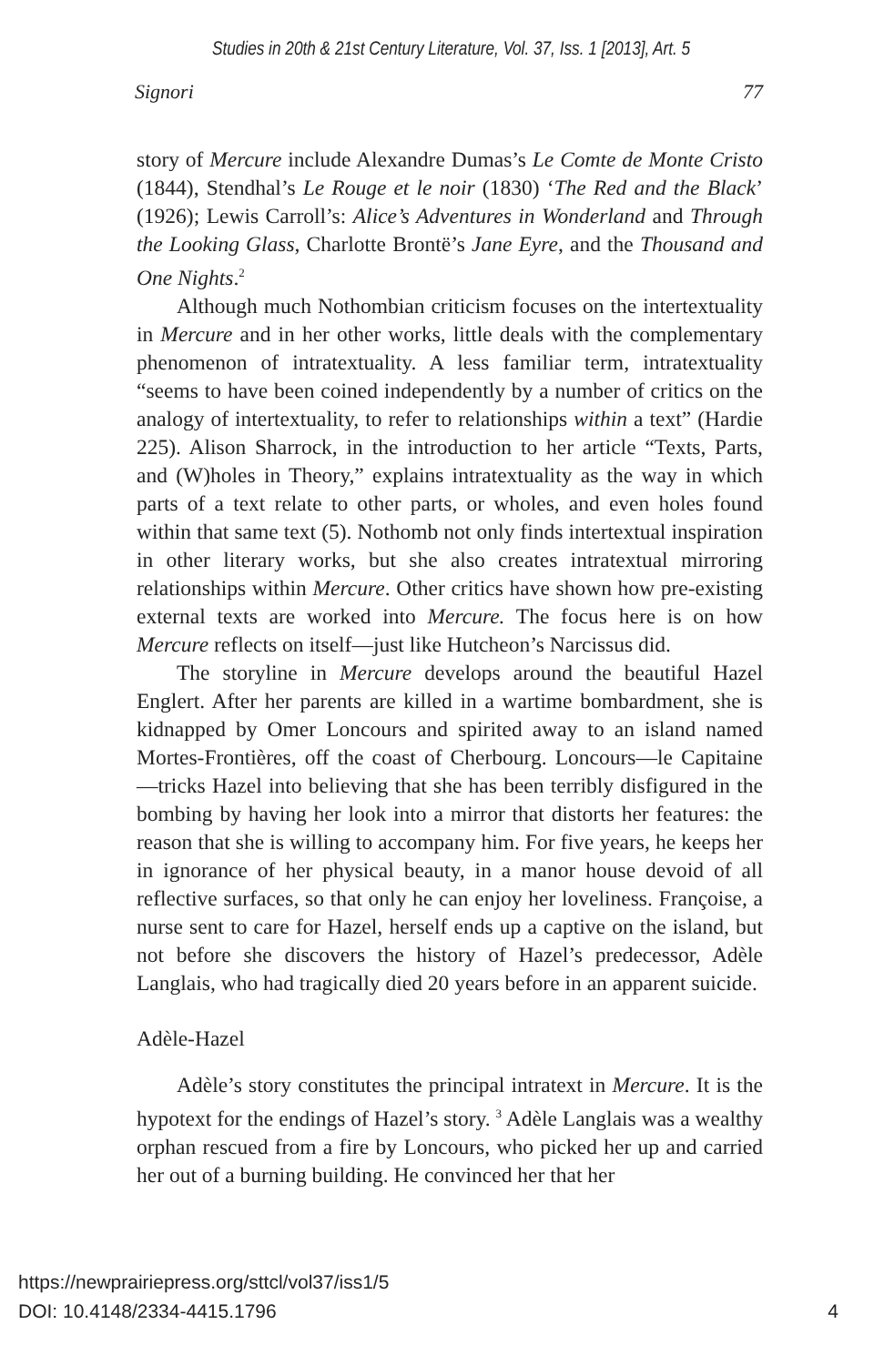Studies in 20th & 21st Century Literature, Vol. 37, Iss. 1 [2013], Art. 5
Signori 77
story of Mercure include Alexandre Dumas’s Le Comte de Monte Cristo (1844), Stendhal’s Le Rouge et le noir (1830) ‘The Red and the Black’ (1926); Lewis Carroll’s: Alice’s Adventures in Wonderland and Through the Looking Glass, Charlotte Brontë’s Jane Eyre, and the Thousand and One Nights.<sup>2</sup>
Although much Nothombian criticism focuses on the intertextuality in Mercure and in her other works, little deals with the complementary phenomenon of intratextuality. A less familiar term, intratextuality “seems to have been coined independently by a number of critics on the analogy of intertextuality, to refer to relationships within a text” (Hardie 225). Alison Sharrock, in the introduction to her article “Texts, Parts, and (W)holes in Theory,” explains intratextuality as the way in which parts of a text relate to other parts, or wholes, and even holes found within that same text (5). Nothomb not only finds intertextual inspiration in other literary works, but she also creates intratextual mirroring relationships within Mercure. Other critics have shown how pre-existing external texts are worked into Mercure. The focus here is on how Mercure reflects on itself—just like Hutcheon’s Narcissus did.
The storyline in Mercure develops around the beautiful Hazel Englert. After her parents are killed in a wartime bombardment, she is kidnapped by Omer Loncours and spirited away to an island named Mortes-Frontières, off the coast of Cherbourg. Loncours—le Capitaine—tricks Hazel into believing that she has been terribly disfigured in the bombing by having her look into a mirror that distorts her features: the reason that she is willing to accompany him. For five years, he keeps her in ignorance of her physical beauty, in a manor house devoid of all reflective surfaces, so that only he can enjoy her loveliness. Françoise, a nurse sent to care for Hazel, herself ends up a captive on the island, but not before she discovers the history of Hazel’s predecessor, Adèle Langlais, who had tragically died 20 years before in an apparent suicide.
Adèle-Hazel
Adèle’s story constitutes the principal intratext in Mercure. It is the hypotext for the endings of Hazel’s story. <sup>3</sup> Adèle Langlais was a wealthy orphan rescued from a fire by Loncours, who picked her up and carried her out of a burning building. He convinced her that her
https://newprairiepress.org/sttcl/vol37/iss1/5
DOI: 10.4148/2334-4415.1796
4